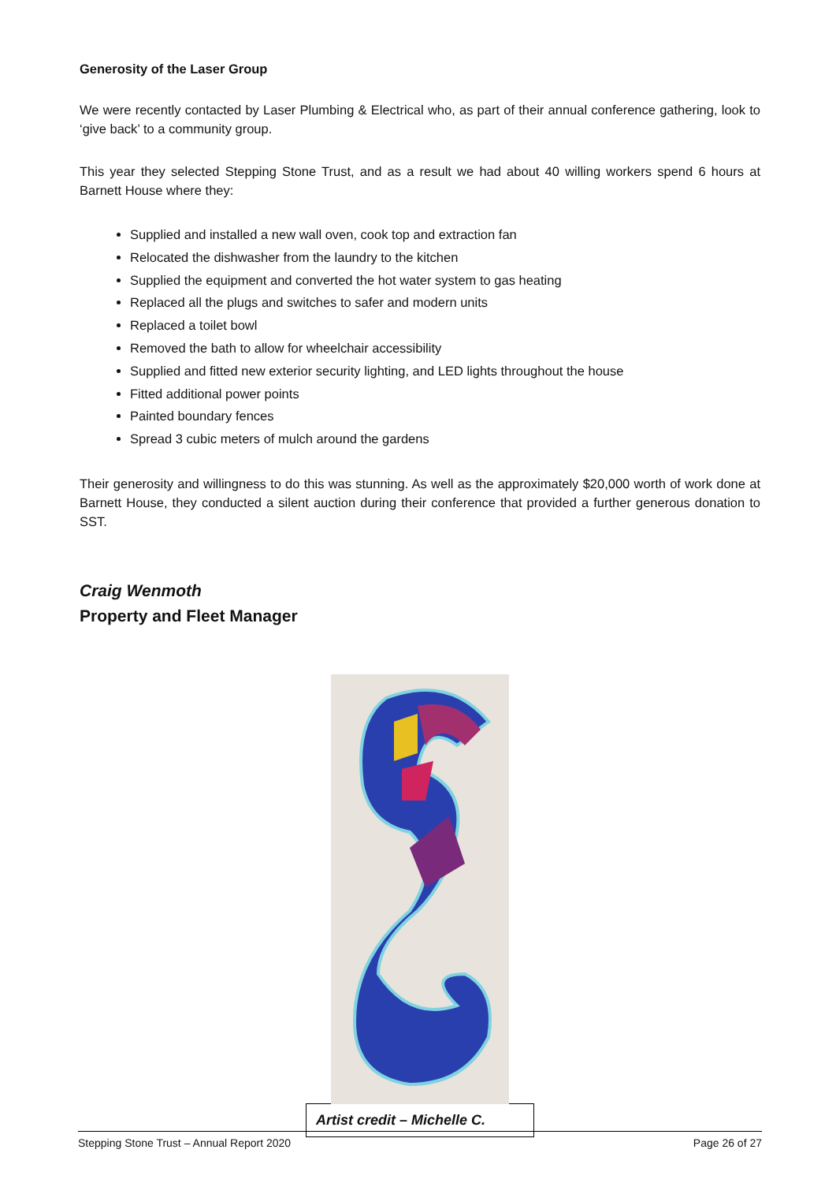Generosity of the Laser Group
We were recently contacted by Laser Plumbing & Electrical who, as part of their annual conference gathering, look to ‘give back’ to a community group.
This year they selected Stepping Stone Trust, and as a result we had about 40 willing workers spend 6 hours at Barnett House where they:
Supplied and installed a new wall oven, cook top and extraction fan
Relocated the dishwasher from the laundry to the kitchen
Supplied the equipment and converted the hot water system to gas heating
Replaced all the plugs and switches to safer and modern units
Replaced a toilet bowl
Removed the bath to allow for wheelchair accessibility
Supplied and fitted new exterior security lighting, and LED lights throughout the house
Fitted additional power points
Painted boundary fences
Spread 3 cubic meters of mulch around the gardens
Their generosity and willingness to do this was stunning. As well as the approximately $20,000 worth of work done at Barnett House, they conducted a silent auction during their conference that provided a further generous donation to SST.
Craig Wenmoth
Property and Fleet Manager
Artist credit – Michelle C.
Stepping Stone Trust – Annual Report 2020 Page 26 of 27